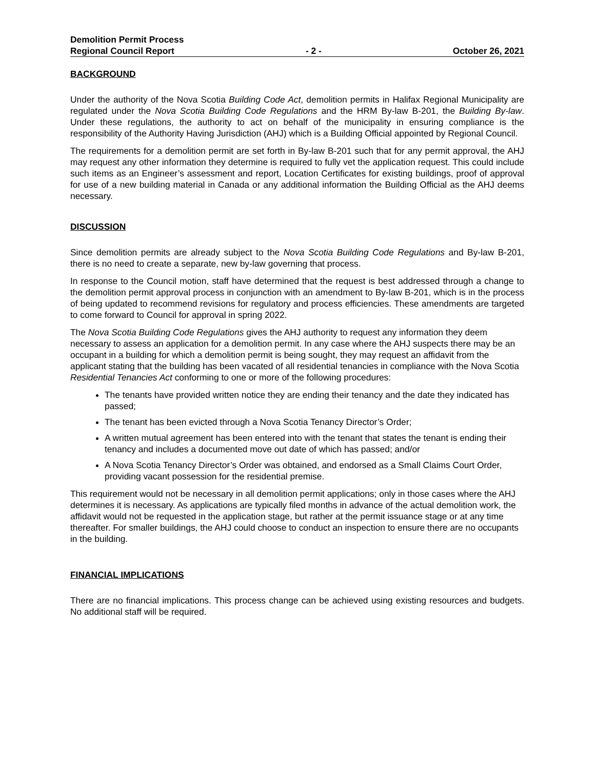Demolition Permit Process
Regional Council Report - 2 - October 26, 2021
BACKGROUND
Under the authority of the Nova Scotia Building Code Act, demolition permits in Halifax Regional Municipality are regulated under the Nova Scotia Building Code Regulations and the HRM By-law B-201, the Building By-law. Under these regulations, the authority to act on behalf of the municipality in ensuring compliance is the responsibility of the Authority Having Jurisdiction (AHJ) which is a Building Official appointed by Regional Council.
The requirements for a demolition permit are set forth in By-law B-201 such that for any permit approval, the AHJ may request any other information they determine is required to fully vet the application request. This could include such items as an Engineer’s assessment and report, Location Certificates for existing buildings, proof of approval for use of a new building material in Canada or any additional information the Building Official as the AHJ deems necessary.
DISCUSSION
Since demolition permits are already subject to the Nova Scotia Building Code Regulations and By-law B-201, there is no need to create a separate, new by-law governing that process.
In response to the Council motion, staff have determined that the request is best addressed through a change to the demolition permit approval process in conjunction with an amendment to By-law B-201, which is in the process of being updated to recommend revisions for regulatory and process efficiencies. These amendments are targeted to come forward to Council for approval in spring 2022.
The Nova Scotia Building Code Regulations gives the AHJ authority to request any information they deem necessary to assess an application for a demolition permit. In any case where the AHJ suspects there may be an occupant in a building for which a demolition permit is being sought, they may request an affidavit from the applicant stating that the building has been vacated of all residential tenancies in compliance with the Nova Scotia Residential Tenancies Act conforming to one or more of the following procedures:
The tenants have provided written notice they are ending their tenancy and the date they indicated has passed;
The tenant has been evicted through a Nova Scotia Tenancy Director’s Order;
A written mutual agreement has been entered into with the tenant that states the tenant is ending their tenancy and includes a documented move out date of which has passed; and/or
A Nova Scotia Tenancy Director’s Order was obtained, and endorsed as a Small Claims Court Order, providing vacant possession for the residential premise.
This requirement would not be necessary in all demolition permit applications; only in those cases where the AHJ determines it is necessary. As applications are typically filed months in advance of the actual demolition work, the affidavit would not be requested in the application stage, but rather at the permit issuance stage or at any time thereafter. For smaller buildings, the AHJ could choose to conduct an inspection to ensure there are no occupants in the building.
FINANCIAL IMPLICATIONS
There are no financial implications. This process change can be achieved using existing resources and budgets. No additional staff will be required.